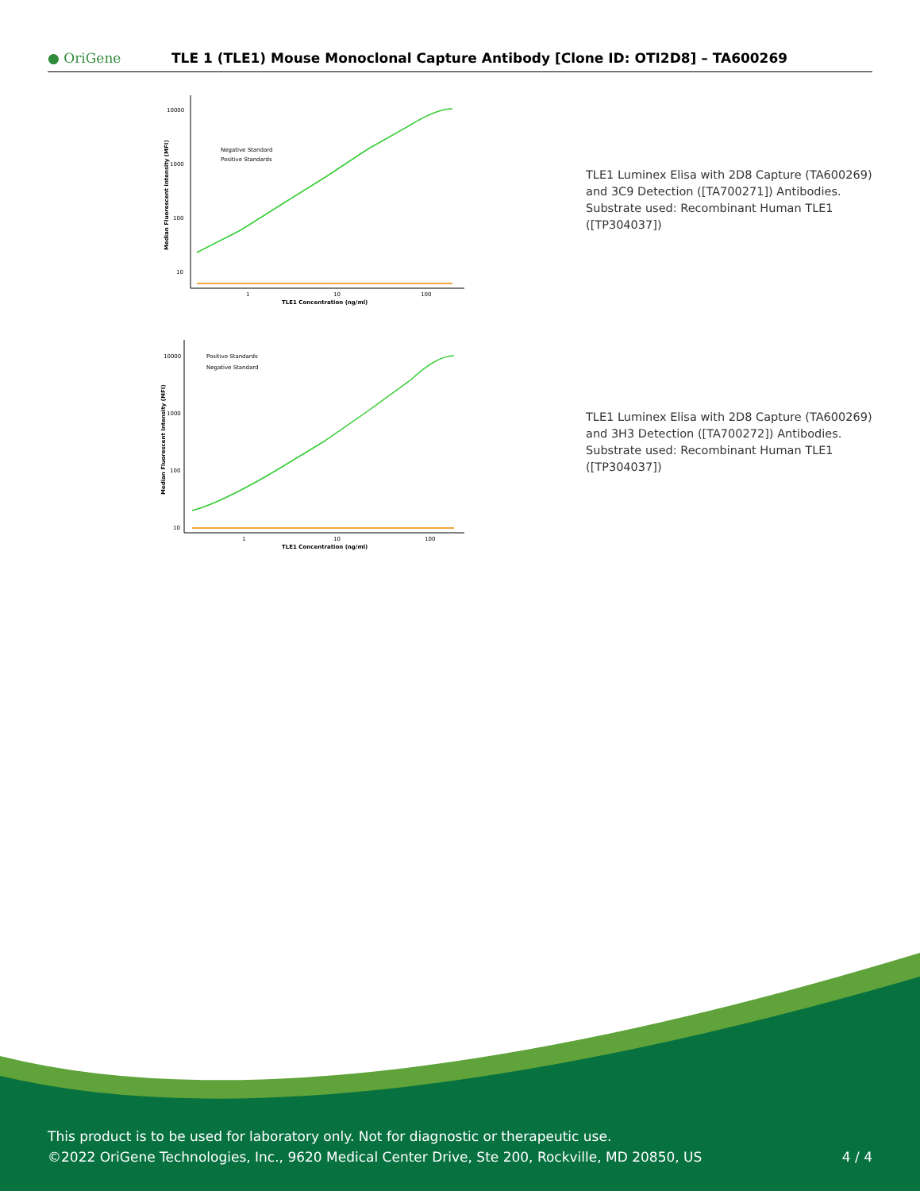● OriGene
TLE 1 (TLE1) Mouse Monoclonal Capture Antibody [Clone ID: OTI2D8] – TA600269
10000
1000
100
10
1
10
100
TLE1 Concentration (ng/ml)
Median Fluorescent Intensity (MFI)
Negative Standard
Positive Standards
TLE1 Luminex Elisa with 2D8 Capture (TA600269) and 3C9 Detection ([TA700271]) Antibodies. Substrate used: Recombinant Human TLE1 ([TP304037])
10000
1000
100
10
1
10
100
TLE1 Concentration (ng/ml)
Median Fluorescent Intensity (MFI)
Positive Standards
Negative Standard
TLE1 Luminex Elisa with 2D8 Capture (TA600269) and 3H3 Detection ([TA700272]) Antibodies. Substrate used: Recombinant Human TLE1 ([TP304037])
This product is to be used for laboratory only. Not for diagnostic or therapeutic use.
©2022 OriGene Technologies, Inc., 9620 Medical Center Drive, Ste 200, Rockville, MD 20850, US
4 / 4